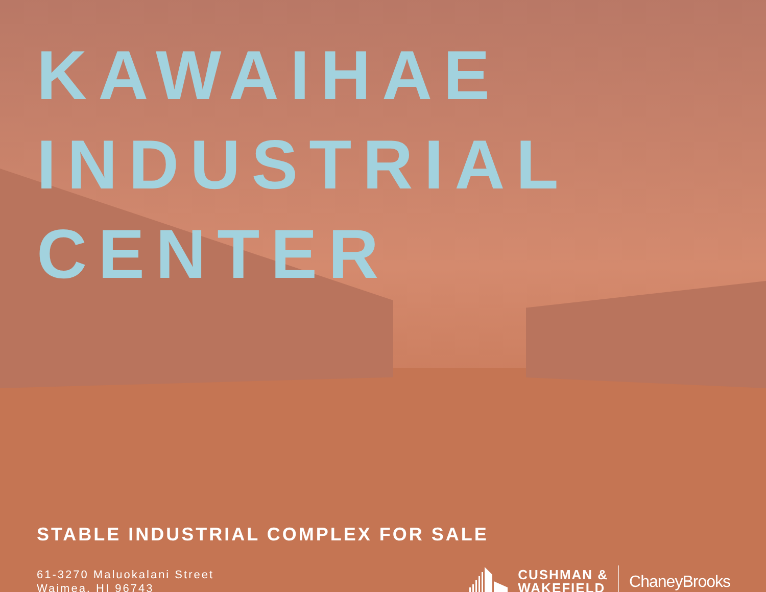KAWAIHAE
INDUSTRIAL
CENTER
STABLE INDUSTRIAL COMPLEX FOR SALE
61-3270 Maluokalani Street
Waimea, HI 96743
CUSHMAN &
WAKEFIELD
ChaneyBrooks